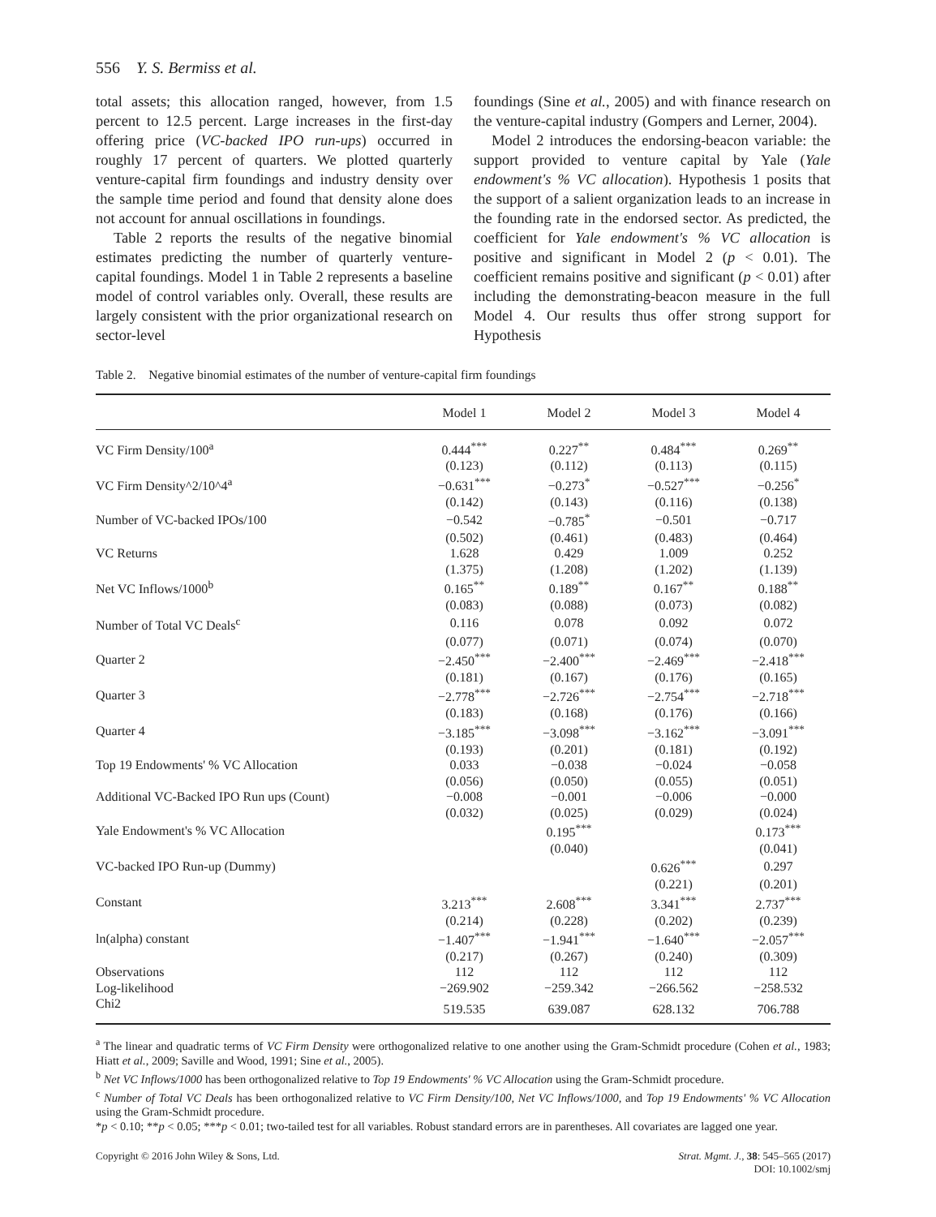556 Y. S. Bermiss et al.
total assets; this allocation ranged, however, from 1.5 percent to 12.5 percent. Large increases in the first-day offering price (VC-backed IPO run-ups) occurred in roughly 17 percent of quarters. We plotted quarterly venture-capital firm foundings and industry density over the sample time period and found that density alone does not account for annual oscillations in foundings.
Table 2 reports the results of the negative binomial estimates predicting the number of quarterly venture-capital foundings. Model 1 in Table 2 represents a baseline model of control variables only. Overall, these results are largely consistent with the prior organizational research on sector-level
foundings (Sine et al., 2005) and with finance research on the venture-capital industry (Gompers and Lerner, 2004).
Model 2 introduces the endorsing-beacon variable: the support provided to venture capital by Yale (Yale endowment's % VC allocation). Hypothesis 1 posits that the support of a salient organization leads to an increase in the founding rate in the endorsed sector. As predicted, the coefficient for Yale endowment's % VC allocation is positive and significant in Model 2 (p < 0.01). The coefficient remains positive and significant (p < 0.01) after including the demonstrating-beacon measure in the full Model 4. Our results thus offer strong support for Hypothesis
Table 2. Negative binomial estimates of the number of venture-capital firm foundings
| | Model 1 | Model 2 | Model 3 | Model 4 |
| --- | --- | --- | --- | --- |
| VC Firm Density/100<sup>a</sup> | 0.444<sup>***</sup> | 0.227<sup>**</sup> | 0.484<sup>***</sup> | 0.269<sup>**</sup> |
| | (0.123) | (0.112) | (0.113) | (0.115) |
| VC Firm Density^2/10^4<sup>a</sup> | −0.631<sup>***</sup> | −0.273<sup>*</sup> | −0.527<sup>***</sup> | −0.256<sup>*</sup> |
| | (0.142) | (0.143) | (0.116) | (0.138) |
| Number of VC-backed IPOs/100 | −0.542 | −0.785<sup>*</sup> | −0.501 | −0.717 |
| | (0.502) | (0.461) | (0.483) | (0.464) |
| VC Returns | 1.628 | 0.429 | 1.009 | 0.252 |
| | (1.375) | (1.208) | (1.202) | (1.139) |
| Net VC Inflows/1000<sup>b</sup> | 0.165<sup>**</sup> | 0.189<sup>**</sup> | 0.167<sup>**</sup> | 0.188<sup>**</sup> |
| | (0.083) | (0.088) | (0.073) | (0.082) |
| Number of Total VC Deals<sup>c</sup> | 0.116 | 0.078 | 0.092 | 0.072 |
| | (0.077) | (0.071) | (0.074) | (0.070) |
| Quarter 2 | −2.450<sup>***</sup> | −2.400<sup>***</sup> | −2.469<sup>***</sup> | −2.418<sup>***</sup> |
| | (0.181) | (0.167) | (0.176) | (0.165) |
| Quarter 3 | −2.778<sup>***</sup> | −2.726<sup>***</sup> | −2.754<sup>***</sup> | −2.718<sup>***</sup> |
| | (0.183) | (0.168) | (0.176) | (0.166) |
| Quarter 4 | −3.185<sup>***</sup> | −3.098<sup>***</sup> | −3.162<sup>***</sup> | −3.091<sup>***</sup> |
| | (0.193) | (0.201) | (0.181) | (0.192) |
| Top 19 Endowments' % VC Allocation | 0.033 | −0.038 | −0.024 | −0.058 |
| | (0.056) | (0.050) | (0.055) | (0.051) |
| Additional VC-Backed IPO Run ups (Count) | −0.008 | −0.001 | −0.006 | −0.000 |
| | (0.032) | (0.025) | (0.029) | (0.024) |
| Yale Endowment's % VC Allocation | | 0.195<sup>***</sup> | | 0.173<sup>***</sup> |
| | | (0.040) | | (0.041) |
| VC-backed IPO Run-up (Dummy) | | | 0.626<sup>***</sup> | 0.297 |
| | | | (0.221) | (0.201) |
| Constant | 3.213<sup>***</sup> | 2.608<sup>***</sup> | 3.341<sup>***</sup> | 2.737<sup>***</sup> |
| | (0.214) | (0.228) | (0.202) | (0.239) |
| ln(alpha) constant | −1.407<sup>***</sup> | −1.941<sup>***</sup> | −1.640<sup>***</sup> | −2.057<sup>***</sup> |
| | (0.217) | (0.267) | (0.240) | (0.309) |
| Observations | 112 | 112 | 112 | 112 |
| Log-likelihood | −269.902 | −259.342 | −266.562 | −258.532 |
| Chi2 | 519.535 | 639.087 | 628.132 | 706.788 |
<sup>a</sup> The linear and quadratic terms of VC Firm Density were orthogonalized relative to one another using the Gram-Schmidt procedure (Cohen et al., 1983; Hiatt et al., 2009; Saville and Wood, 1991; Sine et al., 2005).
<sup>b</sup> Net VC Inflows/1000 has been orthogonalized relative to Top 19 Endowments' % VC Allocation using the Gram-Schmidt procedure.
<sup>c</sup> Number of Total VC Deals has been orthogonalized relative to VC Firm Density/100, Net VC Inflows/1000, and Top 19 Endowments' % VC Allocation using the Gram-Schmidt procedure.
*p < 0.10; **p < 0.05; ***p < 0.01; two-tailed test for all variables. Robust standard errors are in parentheses. All covariates are lagged one year.
Copyright © 2016 John Wiley & Sons, Ltd.
Strat. Mgmt. J., 38: 545–565 (2017)
DOI: 10.1002/smj